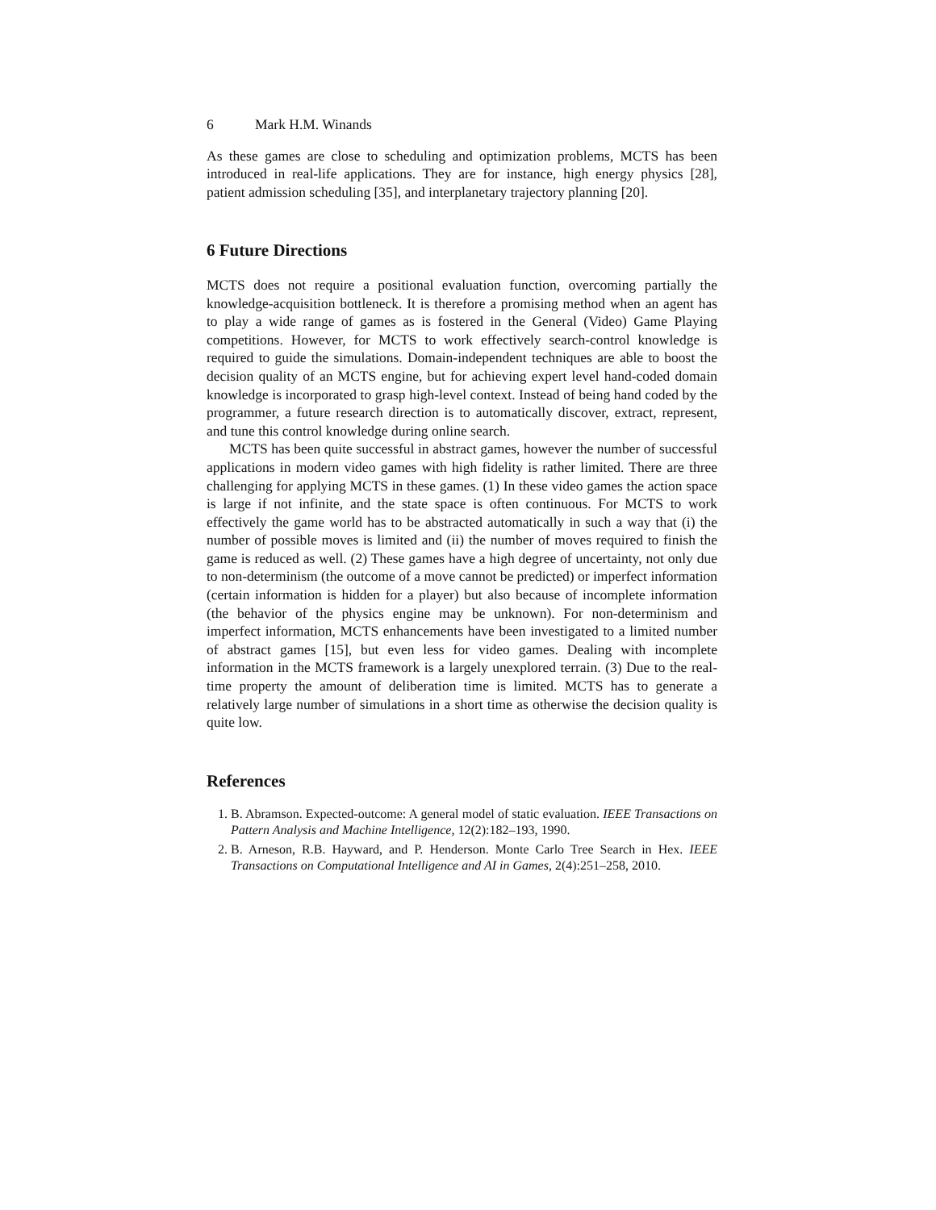6 Mark H.M. Winands
As these games are close to scheduling and optimization problems, MCTS has been introduced in real-life applications. They are for instance, high energy physics [28], patient admission scheduling [35], and interplanetary trajectory planning [20].
6 Future Directions
MCTS does not require a positional evaluation function, overcoming partially the knowledge-acquisition bottleneck. It is therefore a promising method when an agent has to play a wide range of games as is fostered in the General (Video) Game Playing competitions. However, for MCTS to work effectively search-control knowledge is required to guide the simulations. Domain-independent techniques are able to boost the decision quality of an MCTS engine, but for achieving expert level hand-coded domain knowledge is incorporated to grasp high-level context. Instead of being hand coded by the programmer, a future research direction is to automatically discover, extract, represent, and tune this control knowledge during online search.
MCTS has been quite successful in abstract games, however the number of successful applications in modern video games with high fidelity is rather limited. There are three challenging for applying MCTS in these games. (1) In these video games the action space is large if not infinite, and the state space is often continuous. For MCTS to work effectively the game world has to be abstracted automatically in such a way that (i) the number of possible moves is limited and (ii) the number of moves required to finish the game is reduced as well. (2) These games have a high degree of uncertainty, not only due to non-determinism (the outcome of a move cannot be predicted) or imperfect information (certain information is hidden for a player) but also because of incomplete information (the behavior of the physics engine may be unknown). For non-determinism and imperfect information, MCTS enhancements have been investigated to a limited number of abstract games [15], but even less for video games. Dealing with incomplete information in the MCTS framework is a largely unexplored terrain. (3) Due to the real-time property the amount of deliberation time is limited. MCTS has to generate a relatively large number of simulations in a short time as otherwise the decision quality is quite low.
References
1. B. Abramson. Expected-outcome: A general model of static evaluation. IEEE Transactions on Pattern Analysis and Machine Intelligence, 12(2):182–193, 1990.
2. B. Arneson, R.B. Hayward, and P. Henderson. Monte Carlo Tree Search in Hex. IEEE Transactions on Computational Intelligence and AI in Games, 2(4):251–258, 2010.